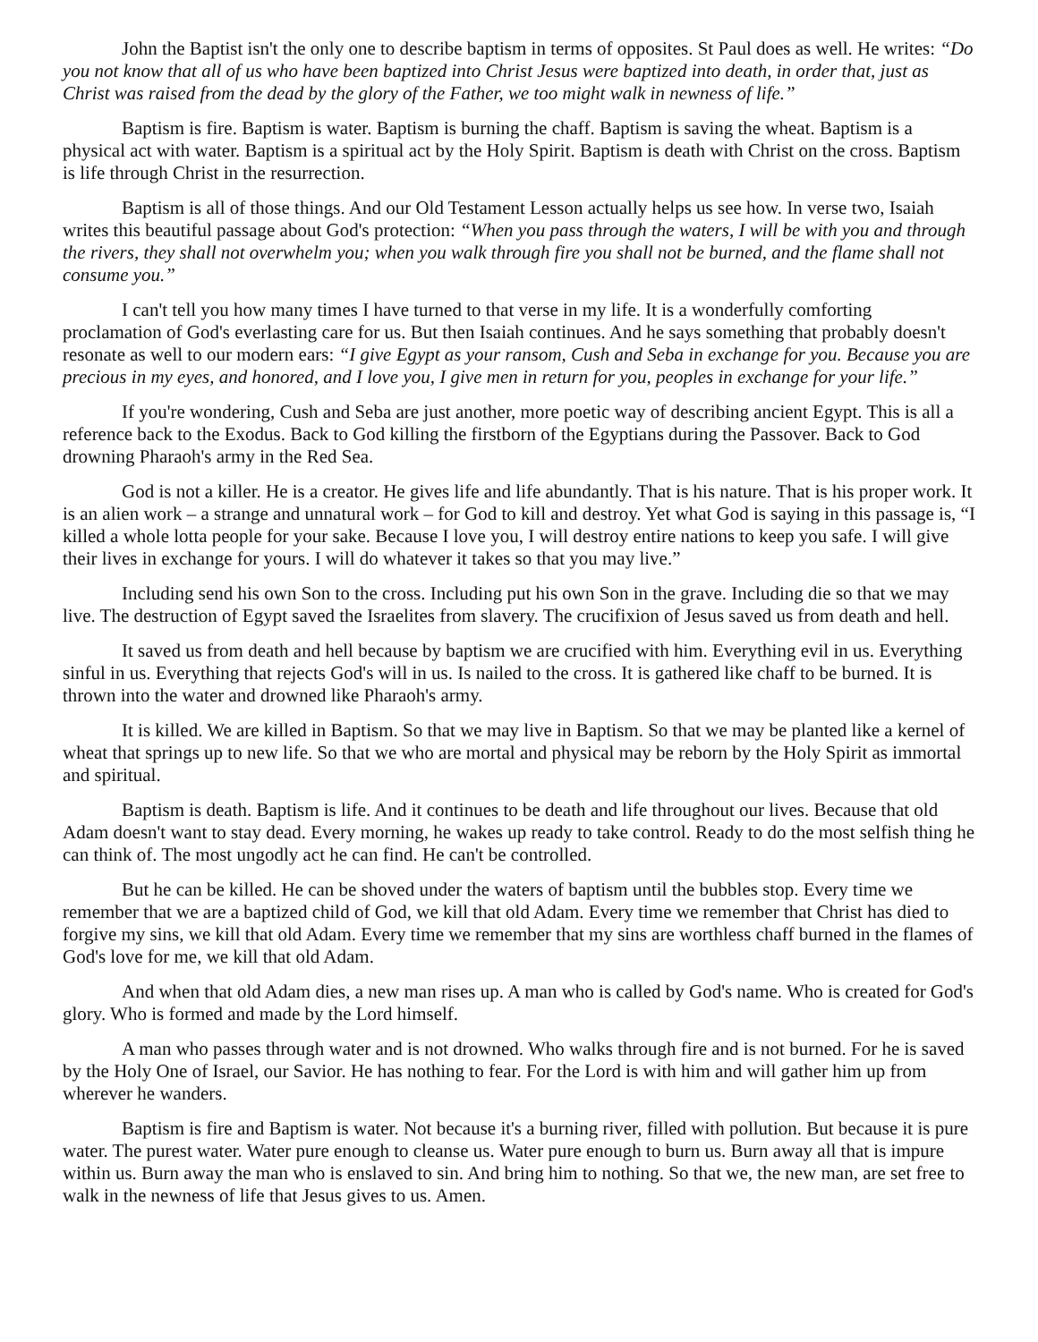John the Baptist isn't the only one to describe baptism in terms of opposites. St Paul does as well. He writes: “Do you not know that all of us who have been baptized into Christ Jesus were baptized into death, in order that, just as Christ was raised from the dead by the glory of the Father, we too might walk in newness of life.”
Baptism is fire. Baptism is water. Baptism is burning the chaff. Baptism is saving the wheat. Baptism is a physical act with water. Baptism is a spiritual act by the Holy Spirit. Baptism is death with Christ on the cross. Baptism is life through Christ in the resurrection.
Baptism is all of those things. And our Old Testament Lesson actually helps us see how. In verse two, Isaiah writes this beautiful passage about God's protection: “When you pass through the waters, I will be with you and through the rivers, they shall not overwhelm you; when you walk through fire you shall not be burned, and the flame shall not consume you.”
I can't tell you how many times I have turned to that verse in my life. It is a wonderfully comforting proclamation of God's everlasting care for us. But then Isaiah continues. And he says something that probably doesn't resonate as well to our modern ears: “I give Egypt as your ransom, Cush and Seba in exchange for you. Because you are precious in my eyes, and honored, and I love you, I give men in return for you, peoples in exchange for your life.”
If you're wondering, Cush and Seba are just another, more poetic way of describing ancient Egypt. This is all a reference back to the Exodus. Back to God killing the firstborn of the Egyptians during the Passover. Back to God drowning Pharaoh's army in the Red Sea.
God is not a killer. He is a creator. He gives life and life abundantly. That is his nature. That is his proper work. It is an alien work – a strange and unnatural work – for God to kill and destroy. Yet what God is saying in this passage is, “I killed a whole lotta people for your sake. Because I love you, I will destroy entire nations to keep you safe. I will give their lives in exchange for yours. I will do whatever it takes so that you may live.”
Including send his own Son to the cross. Including put his own Son in the grave. Including die so that we may live. The destruction of Egypt saved the Israelites from slavery. The crucifixion of Jesus saved us from death and hell.
It saved us from death and hell because by baptism we are crucified with him. Everything evil in us. Everything sinful in us. Everything that rejects God's will in us. Is nailed to the cross. It is gathered like chaff to be burned. It is thrown into the water and drowned like Pharaoh's army.
It is killed. We are killed in Baptism. So that we may live in Baptism. So that we may be planted like a kernel of wheat that springs up to new life. So that we who are mortal and physical may be reborn by the Holy Spirit as immortal and spiritual.
Baptism is death. Baptism is life. And it continues to be death and life throughout our lives. Because that old Adam doesn't want to stay dead. Every morning, he wakes up ready to take control. Ready to do the most selfish thing he can think of. The most ungodly act he can find. He can't be controlled.
But he can be killed. He can be shoved under the waters of baptism until the bubbles stop. Every time we remember that we are a baptized child of God, we kill that old Adam. Every time we remember that Christ has died to forgive my sins, we kill that old Adam. Every time we remember that my sins are worthless chaff burned in the flames of God's love for me, we kill that old Adam.
And when that old Adam dies, a new man rises up. A man who is called by God's name. Who is created for God's glory. Who is formed and made by the Lord himself.
A man who passes through water and is not drowned. Who walks through fire and is not burned. For he is saved by the Holy One of Israel, our Savior. He has nothing to fear. For the Lord is with him and will gather him up from wherever he wanders.
Baptism is fire and Baptism is water. Not because it's a burning river, filled with pollution. But because it is pure water. The purest water. Water pure enough to cleanse us. Water pure enough to burn us. Burn away all that is impure within us. Burn away the man who is enslaved to sin. And bring him to nothing. So that we, the new man, are set free to walk in the newness of life that Jesus gives to us. Amen.